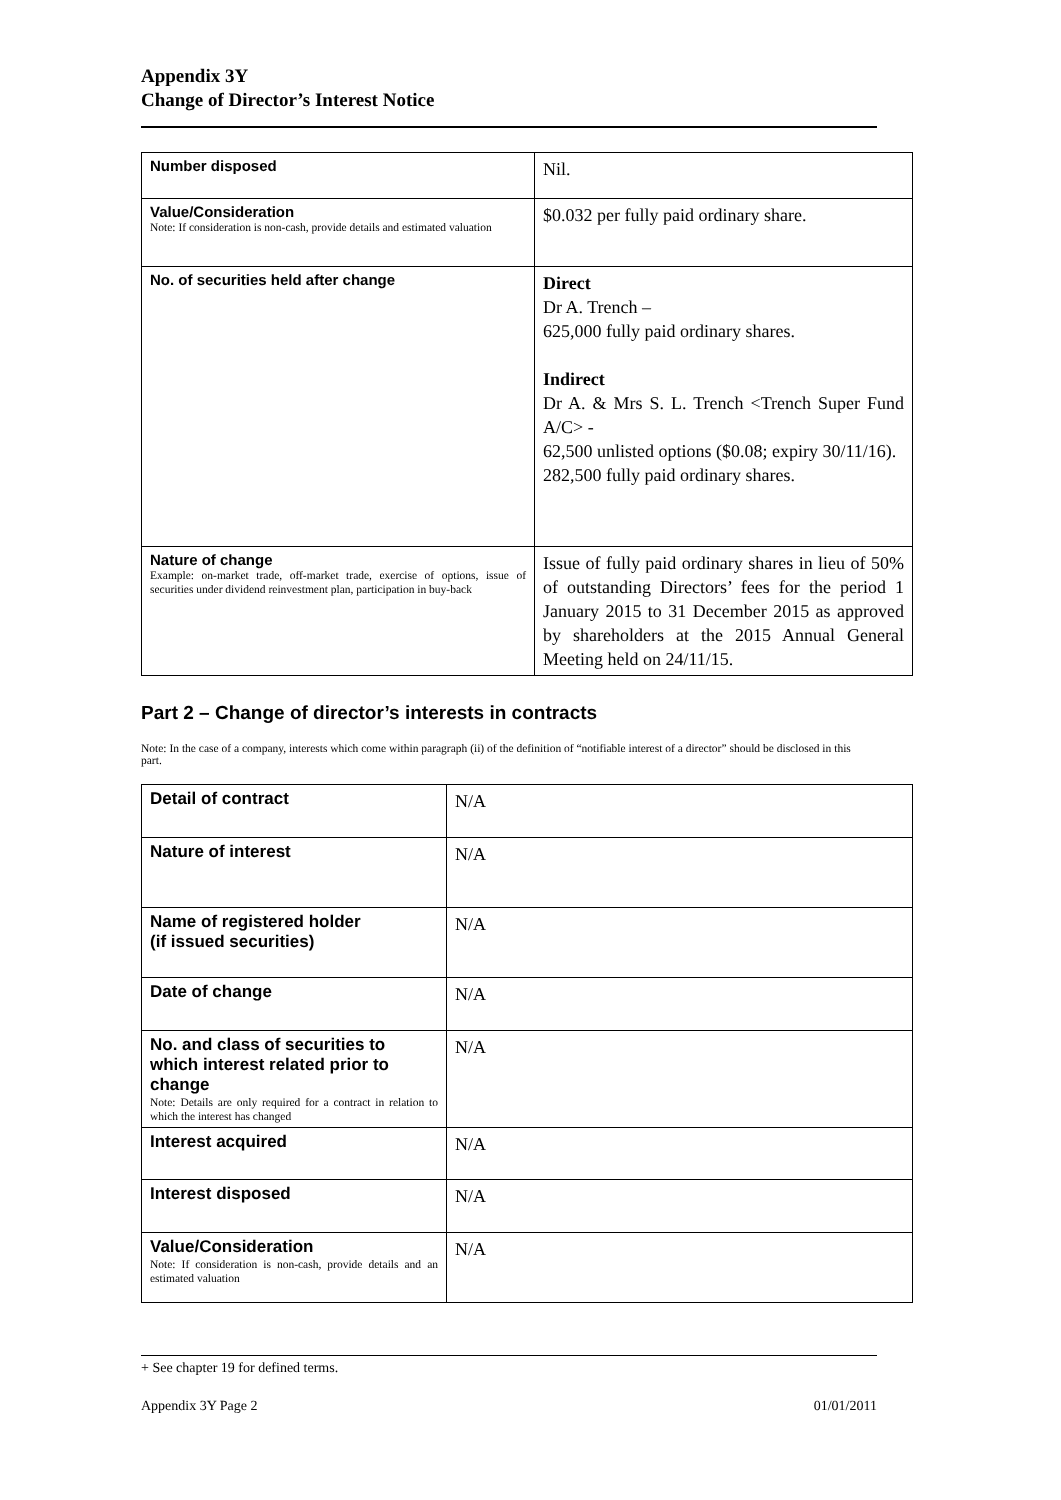Appendix 3Y
Change of Director’s Interest Notice
| Number disposed | Nil. |
| Value/Consideration Note: If consideration is non-cash, provide details and estimated valuation | $0.032 per fully paid ordinary share. |
| No. of securities held after change | Direct Dr A. Trench – 625,000 fully paid ordinary shares. Indirect Dr A. & Mrs S. L. Trench <Trench Super Fund A/C> - 62,500 unlisted options ($0.08; expiry 30/11/16). 282,500 fully paid ordinary shares. |
| Nature of change Example: on-market trade, off-market trade, exercise of options, issue of securities under dividend reinvestment plan, participation in buy-back | Issue of fully paid ordinary shares in lieu of 50% of outstanding Directors’ fees for the period 1 January 2015 to 31 December 2015 as approved by shareholders at the 2015 Annual General Meeting held on 24/11/15. |
Part 2 – Change of director’s interests in contracts
Note: In the case of a company, interests which come within paragraph (ii) of the definition of “notifiable interest of a director” should be disclosed in this part.
| Detail of contract | N/A |
| Nature of interest | N/A |
| Name of registered holder (if issued securities) | N/A |
| Date of change | N/A |
| No. and class of securities to which interest related prior to change Note: Details are only required for a contract in relation to which the interest has changed | N/A |
| Interest acquired | N/A |
| Interest disposed | N/A |
| Value/Consideration Note: If consideration is non-cash, provide details and an estimated valuation | N/A |
+ See chapter 19 for defined terms.
Appendix 3Y Page 2 01/01/2011